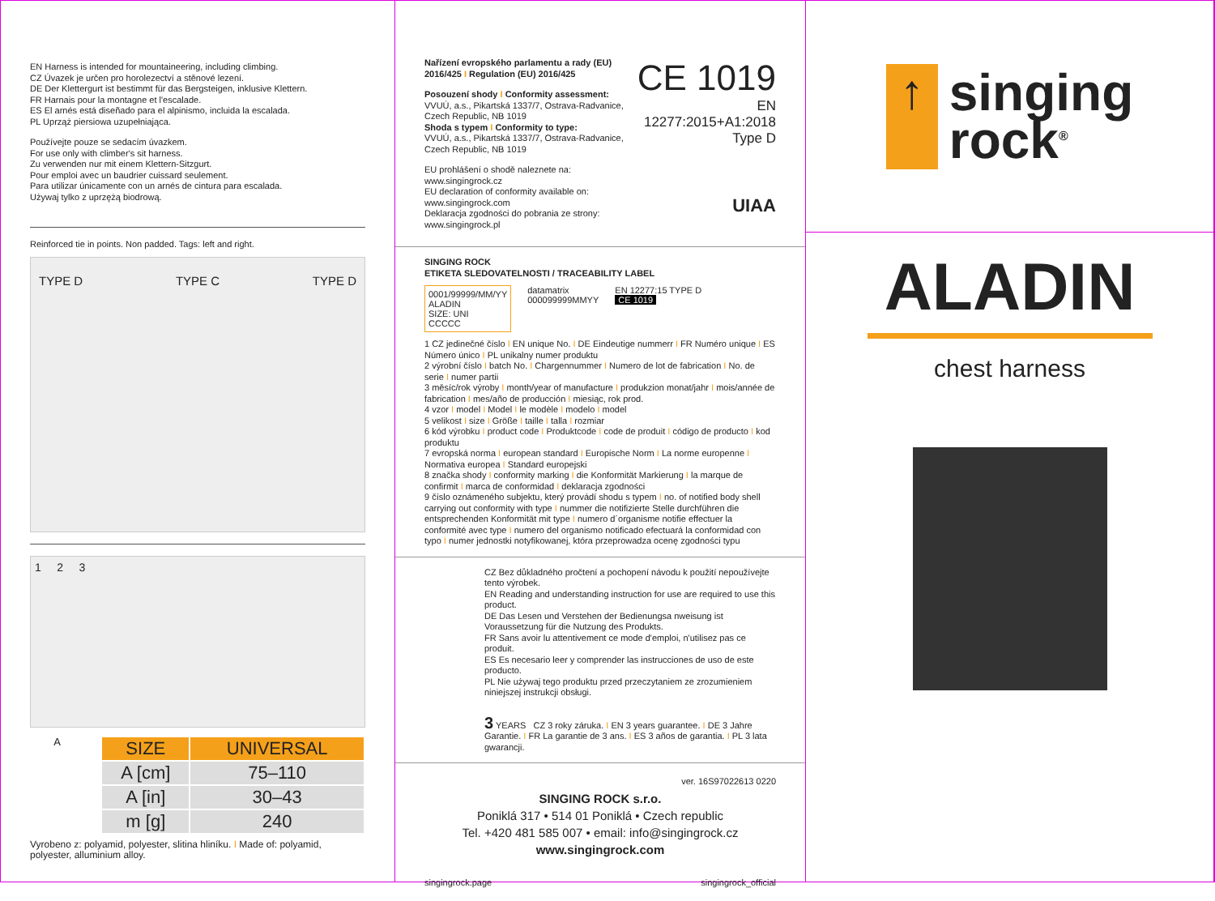EN Harness is intended for mountaineering, including climbing.
CZ Úvazek je určen pro horolezectví a stěnové lezení.
DE Der Klettergurt ist bestimmt für das Bergsteigen, inklusive Klettern.
FR Harnais pour la montagne et l'escalade.
ES El arnés está diseñado para el alpinismo, incluida la escalada.
PL Uprząż piersiowa uzupełniająca.
Používejte pouze se sedacím úvazkem.
For use only with climber's sit harness.
Zu verwenden nur mit einem Klettern-Sitzgurt.
Pour emploi avec un baudrier cuissard seulement.
Para utilizar únicamente con un arnés de cintura para escalada.
Używaj tylko z uprzężą biodrową.
Reinforced tie in points. Non padded. Tags: left and right.
TYPE D TYPE C TYPE D
1 2 3
A
| SIZE | UNIVERSAL |
| --- | --- |
| A [cm] | 75–110 |
| A [in] | 30–43 |
| m [g] | 240 |
Vyrobeno z: polyamid, polyester, slitina hliníku. I Made of: polyamid, polyester, alluminium alloy.
Nařízení evropského parlamentu a rady (EU) 2016/425 I Regulation (EU) 2016/425
Posouzení shody I Conformity assessment:
VVUÚ, a.s., Pikartská 1337/7, Ostrava-Radvanice, Czech Republic, NB 1019
Shoda s typem I Conformity to type:
VVUÚ, a.s., Pikartská 1337/7, Ostrava-Radvanice, Czech Republic, NB 1019
EU prohlášení o shodě naleznete na: www.singingrock.cz
EU declaration of conformity available on: www.singingrock.com
Deklaracja zgodności do pobrania ze strony: www.singingrock.pl
CE 1019
EN 12277:2015+A1:2018
Type D
UIAA
SINGING ROCK
ETIKETA SLEDOVATELNOSTI / TRACEABILITY LABEL
0001/99999/MM/YY
ALADIN
SIZE: UNI
CCCCC
datamatrix
000099999MMYY
EN 12277:15 TYPE D
CE 1019
1 CZ jedinečné číslo I EN unique No. I DE Eindeutige nummerr I FR Numéro unique I ES Número único I PL unikalny numer produktu
2 výrobní číslo I batch No. I Chargennummer I Numero de lot de fabrication I No. de serie I numer partii
3 měsíc/rok výroby I month/year of manufacture I produkzion monat/jahr I mois/année de fabrication I mes/año de producción I miesiąc, rok prod.
4 vzor I model I Model I le modèle I modelo I model
5 velikost I size I Größe I taille I talla I rozmiar
6 kód výrobku I product code I Produktcode I code de produit I código de producto I kod produktu
7 evropská norma I european standard I Europische Norm I La norme europenne I Normativa europea I Standard europejski
8 značka shody I conformity marking I die Konformität Markierung I la marque de confirmit I marca de conformidad I deklaracja zgodności
9 číslo oznámeného subjektu, který provádí shodu s typem I no. of notified body shell carrying out conformity with type I nummer die notifizierte Stelle durchführen die entsprechenden Konformität mit type I numero d´organisme notifie effectuer la conformité avec type I numero del organismo notificado efectuará la conformidad con typo I numer jednostki notyfikowanej, która przeprowadza ocenę zgodności typu
CZ Bez důkladného pročtení a pochopení návodu k použití nepoužívejte tento výrobek.
EN Reading and understanding instruction for use are required to use this product.
DE Das Lesen und Verstehen der Bedienungsa nweisung ist Voraussetzung für die Nutzung des Produkts.
FR Sans avoir lu attentivement ce mode d'emploi, n'utilisez pas ce produit.
ES Es necesario leer y comprender las instrucciones de uso de este producto.
PL Nie używaj tego produktu przed przeczytaniem ze zrozumieniem niniejszej instrukcji obsługi.
3 YEARS CZ 3 roky záruka. I EN 3 years guarantee. I DE 3 Jahre Garantie. I FR La garantie de 3 ans. I ES 3 años de garantia. I PL 3 lata gwarancji.
ver. 16S97022613 0220
SINGING ROCK s.r.o.
Poniklá 317 • 514 01 Poniklá • Czech republic
Tel. +420 481 585 007 • email: info@singingrock.cz
www.singingrock.com
singingrock.page singingrock_official
↑
singing
rock<sup>®</sup>
ALADIN
chest harness